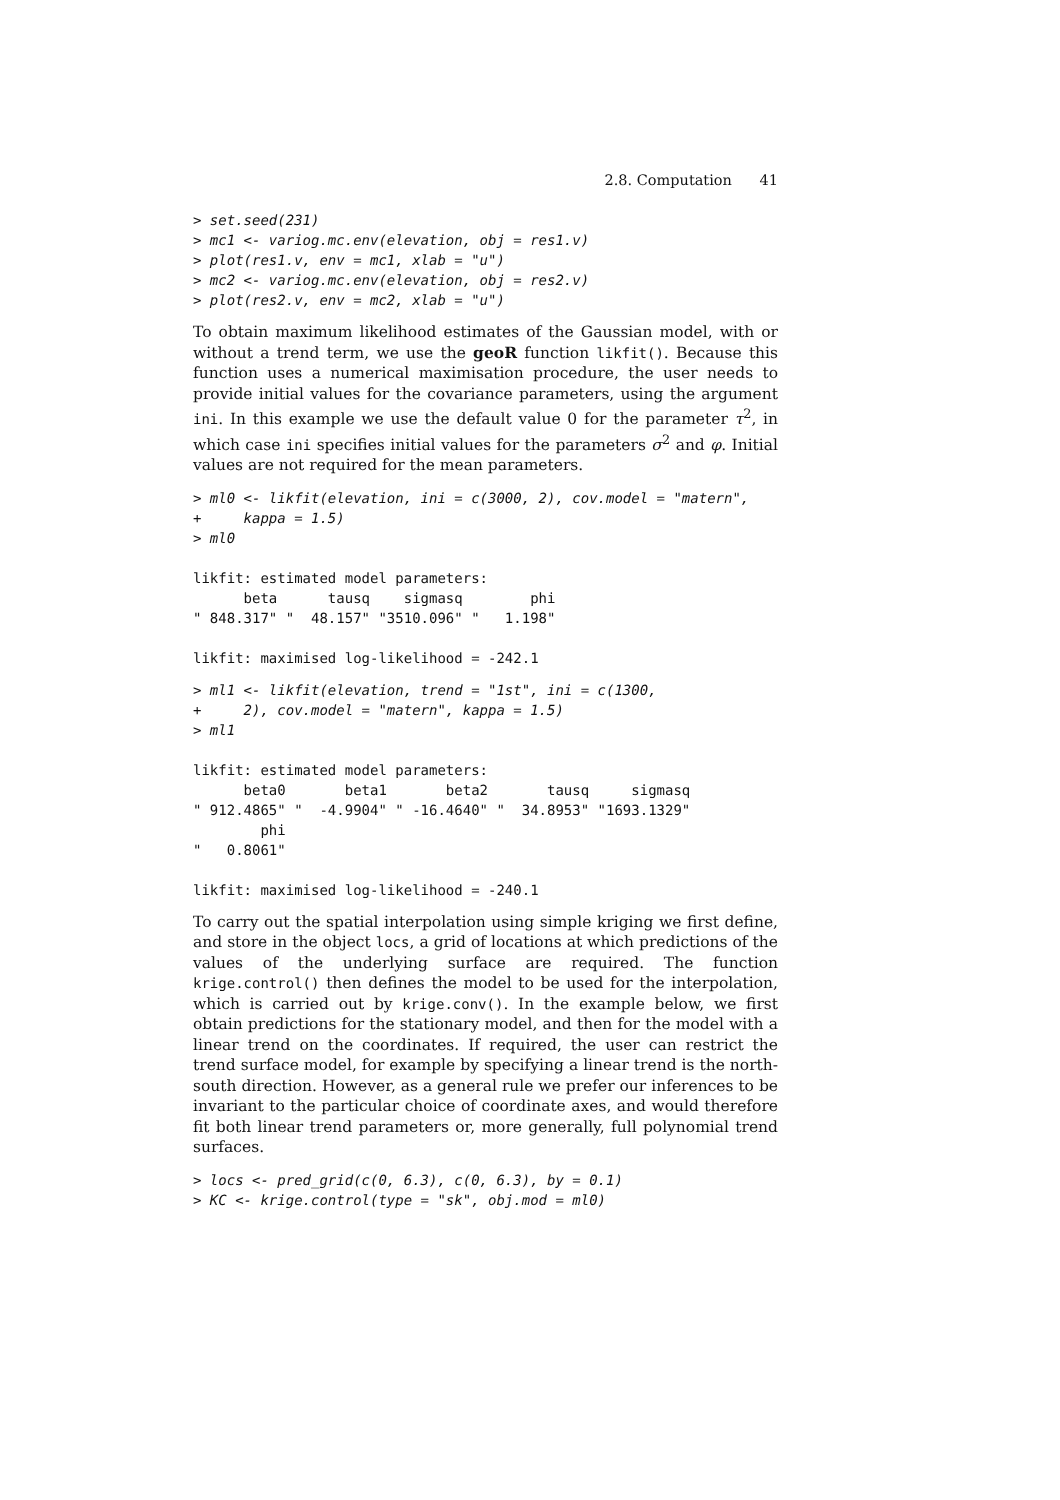2.8. Computation 41
> set.seed(231)
> mc1 <- variog.mc.env(elevation, obj = res1.v)
> plot(res1.v, env = mc1, xlab = "u")
> mc2 <- variog.mc.env(elevation, obj = res2.v)
> plot(res2.v, env = mc2, xlab = "u")
To obtain maximum likelihood estimates of the Gaussian model, with or without a trend term, we use the geoR function likfit(). Because this function uses a numerical maximisation procedure, the user needs to provide initial values for the covariance parameters, using the argument ini. In this example we use the default value 0 for the parameter τ<sup>2</sup>, in which case ini specifies initial values for the parameters σ<sup>2</sup> and φ. Initial values are not required for the mean parameters.
> ml0 <- likfit(elevation, ini = c(3000, 2), cov.model = "matern",
+     kappa = 1.5)
> ml0

likfit: estimated model parameters:
      beta      tausq    sigmasq        phi 
" 848.317" "  48.157" "3510.096" "   1.198" 

likfit: maximised log-likelihood = -242.1
> ml1 <- likfit(elevation, trend = "1st", ini = c(1300,
+     2), cov.model = "matern", kappa = 1.5)
> ml1

likfit: estimated model parameters:
      beta0       beta1       beta2       tausq     sigmasq 
" 912.4865" "  -4.9904" " -16.4640" "  34.8953" "1693.1329" 
        phi 
"   0.8061" 

likfit: maximised log-likelihood = -240.1
To carry out the spatial interpolation using simple kriging we first define, and store in the object locs, a grid of locations at which predictions of the values of the underlying surface are required. The function krige.control() then defines the model to be used for the interpolation, which is carried out by krige.conv(). In the example below, we first obtain predictions for the stationary model, and then for the model with a linear trend on the coordinates. If required, the user can restrict the trend surface model, for example by specifying a linear trend is the north-south direction. However, as a general rule we prefer our inferences to be invariant to the particular choice of coordinate axes, and would therefore fit both linear trend parameters or, more generally, full polynomial trend surfaces.
> locs <- pred_grid(c(0, 6.3), c(0, 6.3), by = 0.1)
> KC <- krige.control(type = "sk", obj.mod = ml0)